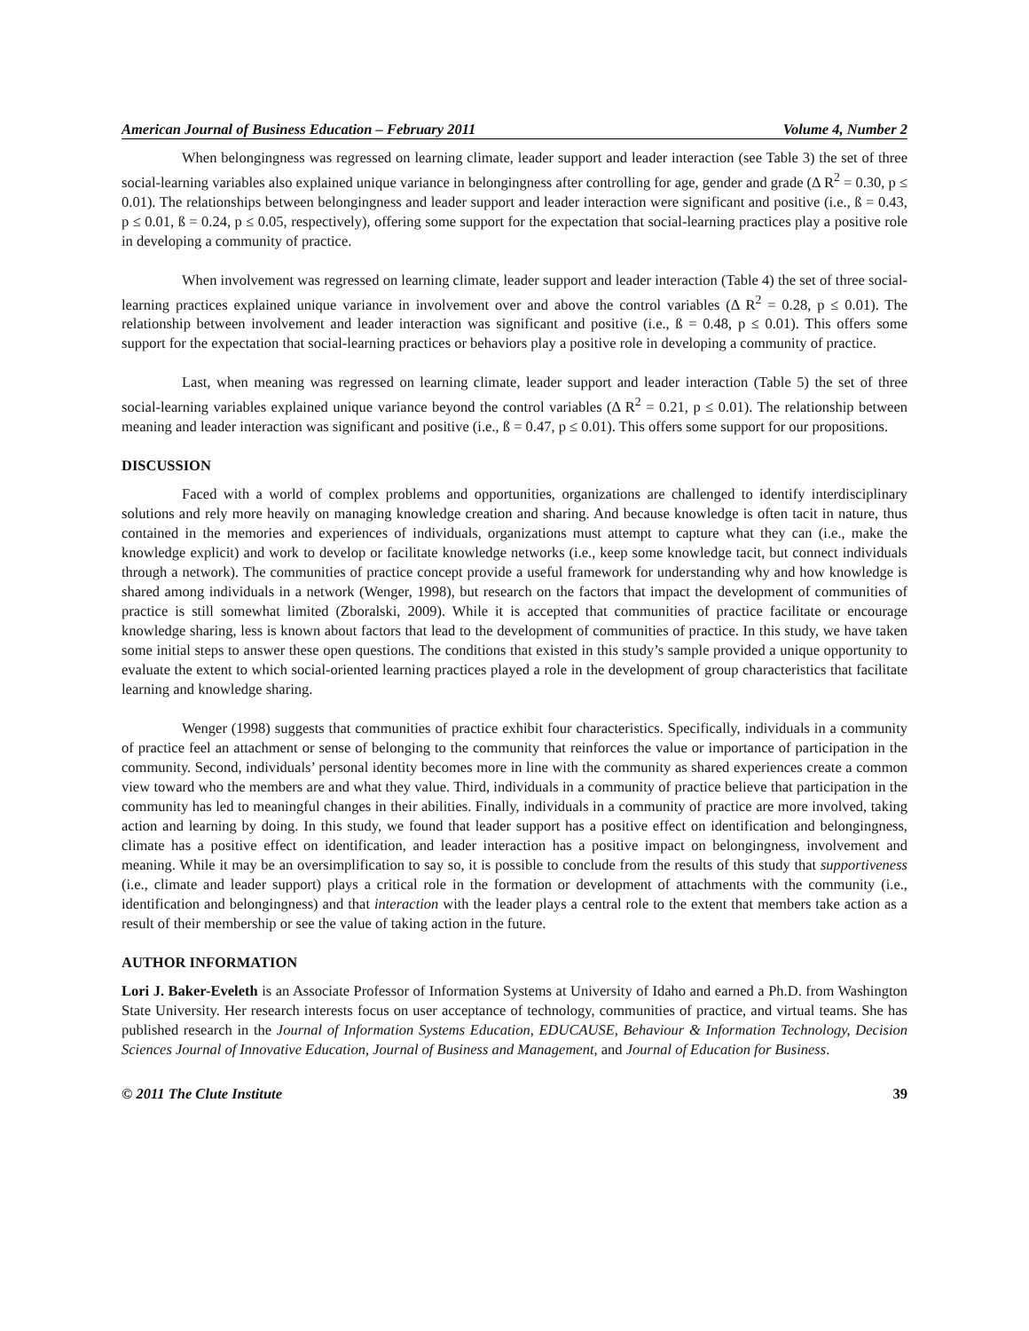American Journal of Business Education – February 2011 Volume 4, Number 2
When belongingness was regressed on learning climate, leader support and leader interaction (see Table 3) the set of three social-learning variables also explained unique variance in belongingness after controlling for age, gender and grade (Δ R<sup>2</sup> = 0.30, p ≤ 0.01). The relationships between belongingness and leader support and leader interaction were significant and positive (i.e., ß = 0.43, p ≤ 0.01, ß = 0.24, p ≤ 0.05, respectively), offering some support for the expectation that social-learning practices play a positive role in developing a community of practice.
When involvement was regressed on learning climate, leader support and leader interaction (Table 4) the set of three social-learning practices explained unique variance in involvement over and above the control variables (Δ R<sup>2</sup> = 0.28, p ≤ 0.01). The relationship between involvement and leader interaction was significant and positive (i.e., ß = 0.48, p ≤ 0.01). This offers some support for the expectation that social-learning practices or behaviors play a positive role in developing a community of practice.
Last, when meaning was regressed on learning climate, leader support and leader interaction (Table 5) the set of three social-learning variables explained unique variance beyond the control variables (Δ R<sup>2</sup> = 0.21, p ≤ 0.01). The relationship between meaning and leader interaction was significant and positive (i.e., ß = 0.47, p ≤ 0.01). This offers some support for our propositions.
DISCUSSION
Faced with a world of complex problems and opportunities, organizations are challenged to identify interdisciplinary solutions and rely more heavily on managing knowledge creation and sharing. And because knowledge is often tacit in nature, thus contained in the memories and experiences of individuals, organizations must attempt to capture what they can (i.e., make the knowledge explicit) and work to develop or facilitate knowledge networks (i.e., keep some knowledge tacit, but connect individuals through a network). The communities of practice concept provide a useful framework for understanding why and how knowledge is shared among individuals in a network (Wenger, 1998), but research on the factors that impact the development of communities of practice is still somewhat limited (Zboralski, 2009). While it is accepted that communities of practice facilitate or encourage knowledge sharing, less is known about factors that lead to the development of communities of practice. In this study, we have taken some initial steps to answer these open questions. The conditions that existed in this study’s sample provided a unique opportunity to evaluate the extent to which social-oriented learning practices played a role in the development of group characteristics that facilitate learning and knowledge sharing.
Wenger (1998) suggests that communities of practice exhibit four characteristics. Specifically, individuals in a community of practice feel an attachment or sense of belonging to the community that reinforces the value or importance of participation in the community. Second, individuals’ personal identity becomes more in line with the community as shared experiences create a common view toward who the members are and what they value. Third, individuals in a community of practice believe that participation in the community has led to meaningful changes in their abilities. Finally, individuals in a community of practice are more involved, taking action and learning by doing. In this study, we found that leader support has a positive effect on identification and belongingness, climate has a positive effect on identification, and leader interaction has a positive impact on belongingness, involvement and meaning. While it may be an oversimplification to say so, it is possible to conclude from the results of this study that supportiveness (i.e., climate and leader support) plays a critical role in the formation or development of attachments with the community (i.e., identification and belongingness) and that interaction with the leader plays a central role to the extent that members take action as a result of their membership or see the value of taking action in the future.
AUTHOR INFORMATION
Lori J. Baker-Eveleth is an Associate Professor of Information Systems at University of Idaho and earned a Ph.D. from Washington State University. Her research interests focus on user acceptance of technology, communities of practice, and virtual teams. She has published research in the Journal of Information Systems Education, EDUCAUSE, Behaviour & Information Technology, Decision Sciences Journal of Innovative Education, Journal of Business and Management, and Journal of Education for Business.
© 2011 The Clute Institute 39